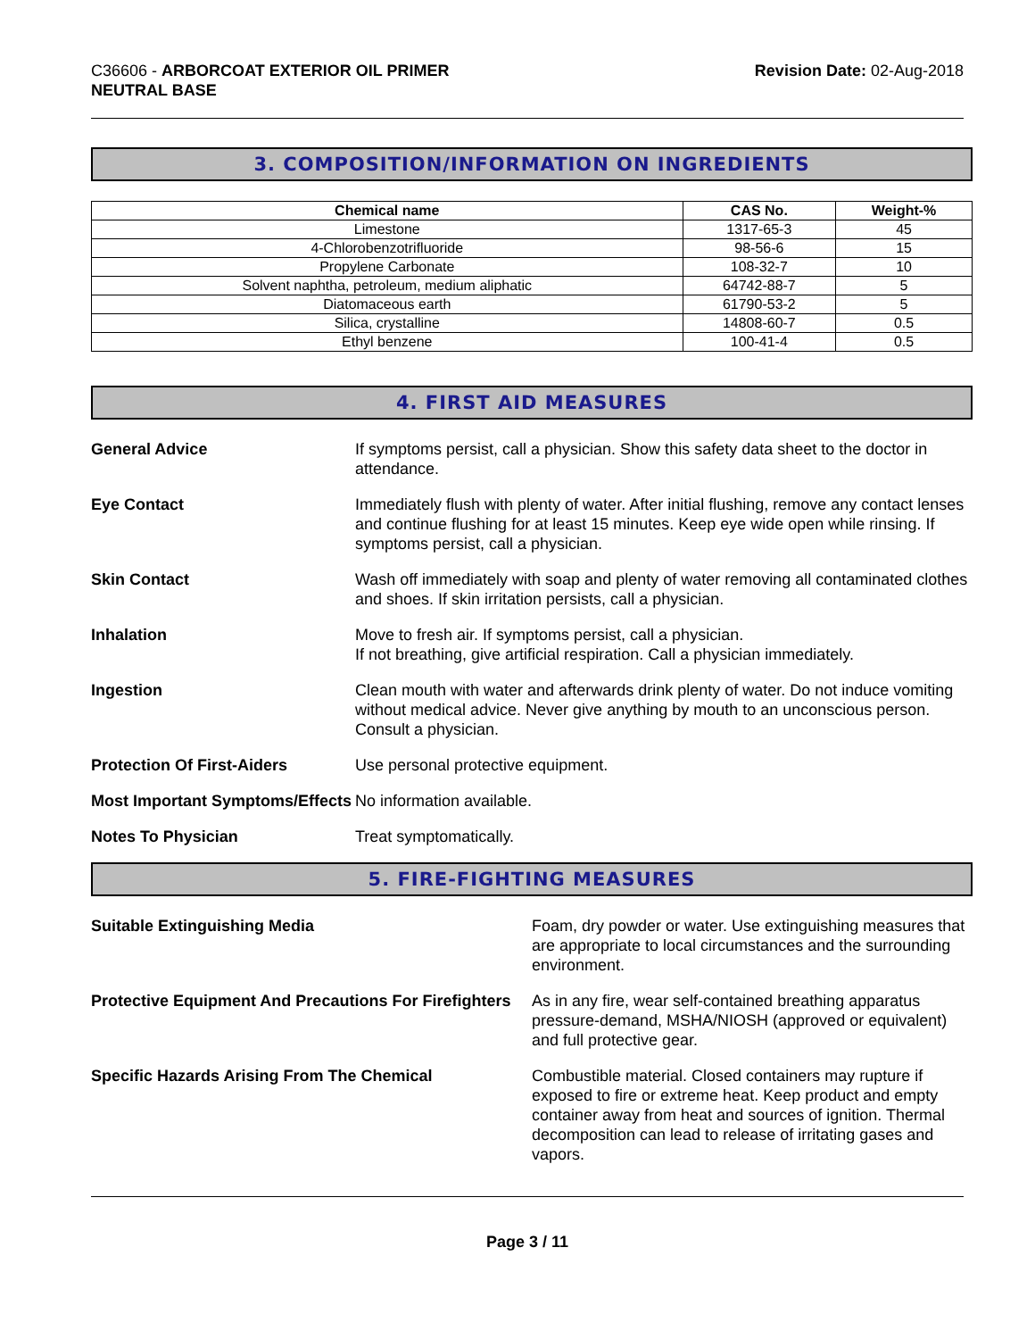C36606 - ARBORCOAT EXTERIOR OIL PRIMER
NEUTRAL BASE
Revision Date: 02-Aug-2018
3. COMPOSITION/INFORMATION ON INGREDIENTS
| Chemical name | CAS No. | Weight-% |
| --- | --- | --- |
| Limestone | 1317-65-3 | 45 |
| 4-Chlorobenzotrifluoride | 98-56-6 | 15 |
| Propylene Carbonate | 108-32-7 | 10 |
| Solvent naphtha, petroleum, medium aliphatic | 64742-88-7 | 5 |
| Diatomaceous earth | 61790-53-2 | 5 |
| Silica, crystalline | 14808-60-7 | 0.5 |
| Ethyl benzene | 100-41-4 | 0.5 |
4. FIRST AID MEASURES
General Advice If symptoms persist, call a physician. Show this safety data sheet to the doctor in attendance.
Eye Contact Immediately flush with plenty of water. After initial flushing, remove any contact lenses and continue flushing for at least 15 minutes. Keep eye wide open while rinsing. If symptoms persist, call a physician.
Skin Contact Wash off immediately with soap and plenty of water removing all contaminated clothes and shoes. If skin irritation persists, call a physician.
Inhalation Move to fresh air. If symptoms persist, call a physician.
If not breathing, give artificial respiration. Call a physician immediately.
Ingestion Clean mouth with water and afterwards drink plenty of water. Do not induce vomiting without medical advice. Never give anything by mouth to an unconscious person. Consult a physician.
Protection Of First-Aiders Use personal protective equipment.
Most Important Symptoms/Effects
No information available.
Notes To Physician Treat symptomatically.
5. FIRE-FIGHTING MEASURES
Suitable Extinguishing Media Foam, dry powder or water. Use extinguishing measures that are appropriate to local circumstances and the surrounding environment.
Protective Equipment And Precautions For Firefighters
As in any fire, wear self-contained breathing apparatus pressure-demand, MSHA/NIOSH (approved or equivalent) and full protective gear.
Specific Hazards Arising From The Chemical Combustible material. Closed containers may rupture if exposed to fire or extreme heat. Keep product and empty container away from heat and sources of ignition. Thermal decomposition can lead to release of irritating gases and vapors.
Page 3 / 11